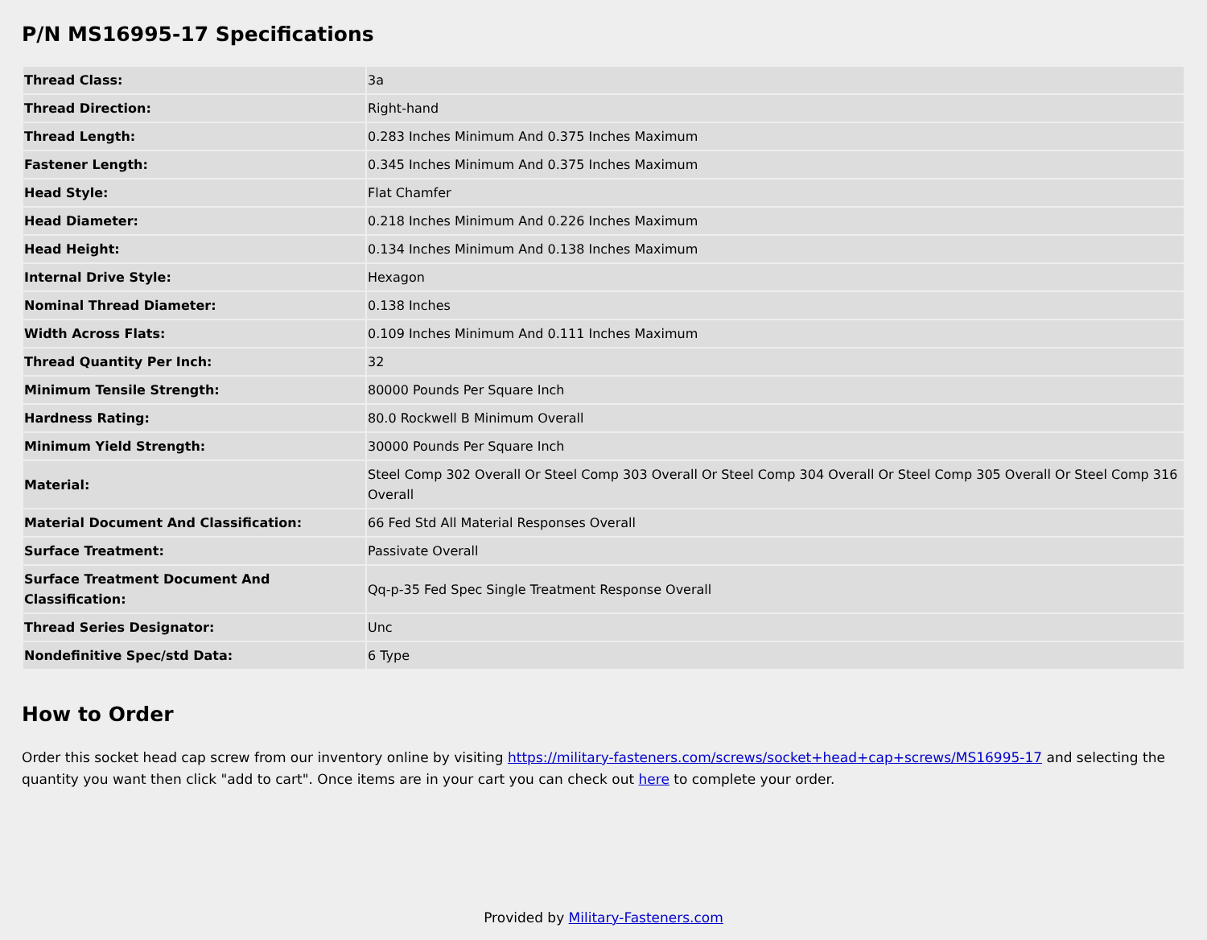P/N MS16995-17 Specifications
| Thread Class: | 3a |
| Thread Direction: | Right-hand |
| Thread Length: | 0.283 Inches Minimum And 0.375 Inches Maximum |
| Fastener Length: | 0.345 Inches Minimum And 0.375 Inches Maximum |
| Head Style: | Flat Chamfer |
| Head Diameter: | 0.218 Inches Minimum And 0.226 Inches Maximum |
| Head Height: | 0.134 Inches Minimum And 0.138 Inches Maximum |
| Internal Drive Style: | Hexagon |
| Nominal Thread Diameter: | 0.138 Inches |
| Width Across Flats: | 0.109 Inches Minimum And 0.111 Inches Maximum |
| Thread Quantity Per Inch: | 32 |
| Minimum Tensile Strength: | 80000 Pounds Per Square Inch |
| Hardness Rating: | 80.0 Rockwell B Minimum Overall |
| Minimum Yield Strength: | 30000 Pounds Per Square Inch |
| Material: | Steel Comp 302 Overall Or Steel Comp 303 Overall Or Steel Comp 304 Overall Or Steel Comp 305 Overall Or Steel Comp 316 Overall |
| Material Document And Classification: | 66 Fed Std All Material Responses Overall |
| Surface Treatment: | Passivate Overall |
| Surface Treatment Document And Classification: | Qq-p-35 Fed Spec Single Treatment Response Overall |
| Thread Series Designator: | Unc |
| Nondefinitive Spec/std Data: | 6 Type |
How to Order
Order this socket head cap screw from our inventory online by visiting https://military-fasteners.com/screws/socket+head+cap+screws/MS16995-17 and selecting the quantity you want then click "add to cart". Once items are in your cart you can check out here to complete your order.
Provided by Military-Fasteners.com